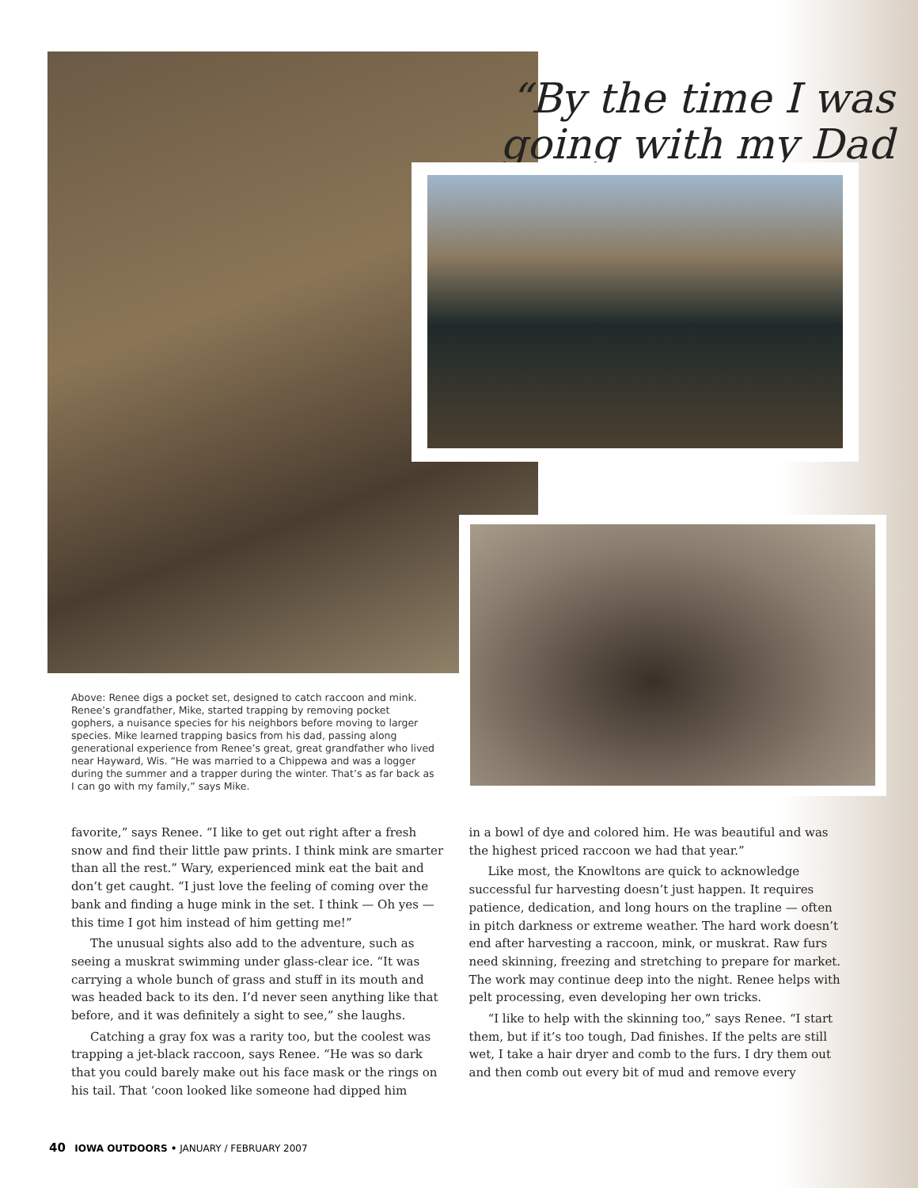“By the time I was
going with my Dad
Above: Renee digs a pocket set, designed to catch raccoon and mink. Renee’s grandfather, Mike, started trapping by removing pocket gophers, a nuisance species for his neighbors before moving to larger species. Mike learned trapping basics from his dad, passing along generational experience from Renee’s great, great grandfather who lived near Hayward, Wis. “He was married to a Chippewa and was a logger during the summer and a trapper during the winter. That’s as far back as I can go with my family,” says Mike.
favorite,” says Renee. “I like to get out right after a fresh snow and find their little paw prints. I think mink are smarter than all the rest.” Wary, experienced mink eat the bait and don’t get caught. “I just love the feeling of coming over the bank and finding a huge mink in the set. I think — Oh yes — this time I got him instead of him getting me!”
The unusual sights also add to the adventure, such as seeing a muskrat swimming under glass-clear ice. “It was carrying a whole bunch of grass and stuff in its mouth and was headed back to its den. I’d never seen anything like that before, and it was definitely a sight to see,” she laughs.
Catching a gray fox was a rarity too, but the coolest was trapping a jet-black raccoon, says Renee. “He was so dark that you could barely make out his face mask or the rings on his tail. That ‘coon looked like someone had dipped him
in a bowl of dye and colored him. He was beautiful and was the highest priced raccoon we had that year.”
Like most, the Knowltons are quick to acknowledge successful fur harvesting doesn’t just happen. It requires patience, dedication, and long hours on the trapline — often in pitch darkness or extreme weather. The hard work doesn’t end after harvesting a raccoon, mink, or muskrat. Raw furs need skinning, freezing and stretching to prepare for market. The work may continue deep into the night. Renee helps with pelt processing, even developing her own tricks.
“I like to help with the skinning too,” says Renee. “I start them, but if it’s too tough, Dad finishes. If the pelts are still wet, I take a hair dryer and comb to the furs. I dry them out and then comb out every bit of mud and remove every
40 IOWA OUTDOORS • JANUARY / FEBRUARY 2007